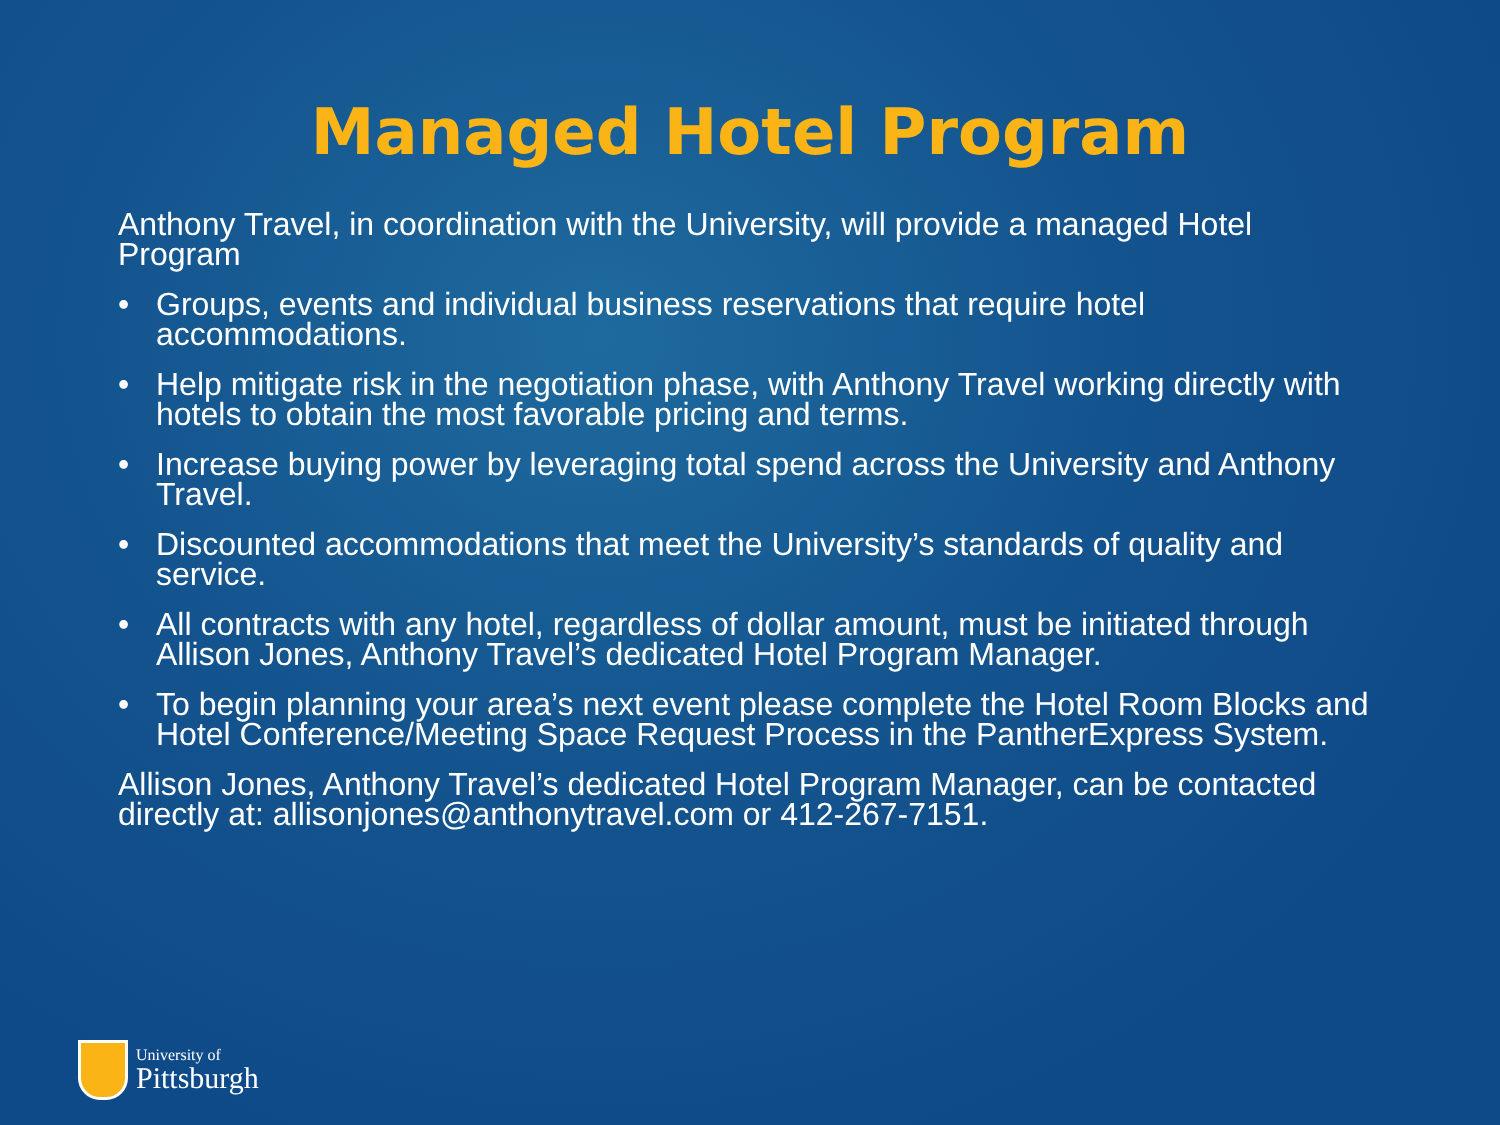Managed Hotel Program
Anthony Travel, in coordination with the University, will provide a managed Hotel Program
• Groups, events and individual business reservations that require hotel accommodations.
• Help mitigate risk in the negotiation phase, with Anthony Travel working directly with hotels to obtain the most favorable pricing and terms.
• Increase buying power by leveraging total spend across the University and Anthony Travel.
• Discounted accommodations that meet the University’s standards of quality and service.
• All contracts with any hotel, regardless of dollar amount, must be initiated through Allison Jones, Anthony Travel’s dedicated Hotel Program Manager.
• To begin planning your area’s next event please complete the Hotel Room Blocks and Hotel Conference/Meeting Space Request Process in the PantherExpress System.
Allison Jones, Anthony Travel’s dedicated Hotel Program Manager, can be contacted directly at: allisonjones@anthonytravel.com or 412-267-7151.
University of
Pittsburgh